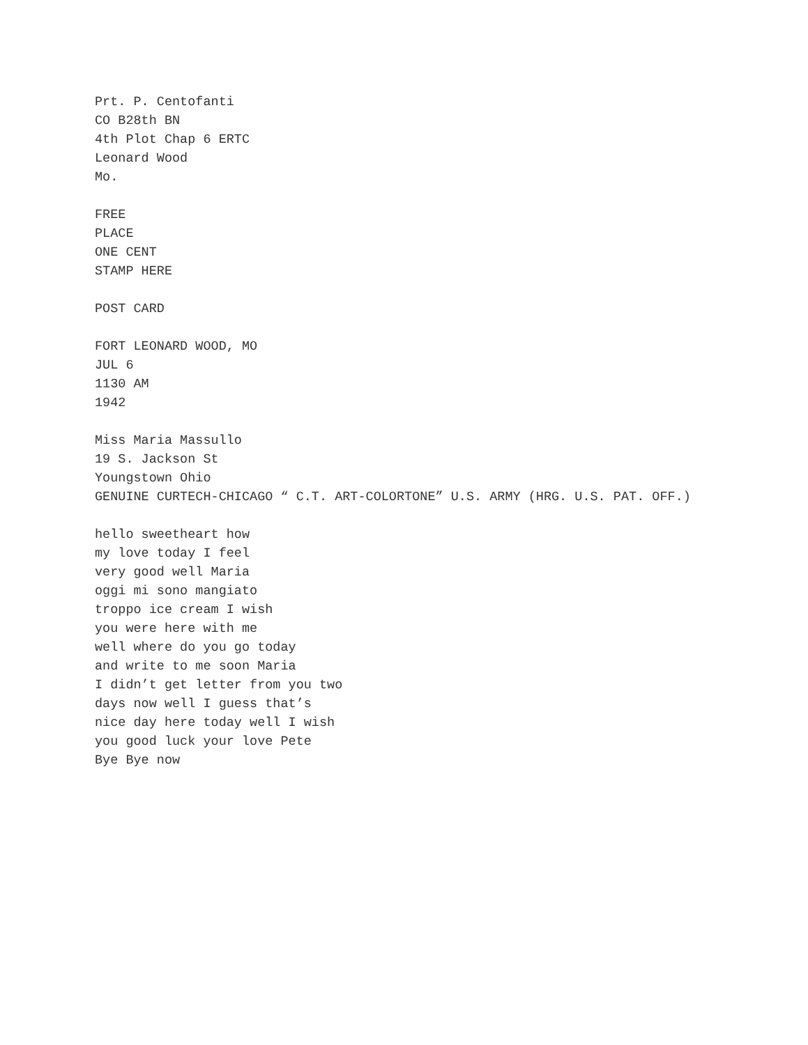Prt. P. Centofanti
CO B28th BN
4th Plot Chap 6 ERTC
Leonard Wood
Mo.
FREE
PLACE
ONE CENT
STAMP HERE
POST CARD
FORT LEONARD WOOD, MO
JUL 6
1130 AM
1942
Miss Maria Massullo
19 S. Jackson St
Youngstown Ohio
GENUINE CURTECH-CHICAGO “ C.T. ART-COLORTONE” U.S. ARMY (HRG. U.S. PAT. OFF.)
hello sweetheart how
my love today I feel
very good well Maria
oggi mi sono mangiato
troppo ice cream I wish
you were here with me
well where do you go today
and write to me soon Maria
I didn’t get letter from you two
days now well I guess that’s
nice day here today well I wish
you good luck your love Pete
Bye Bye now